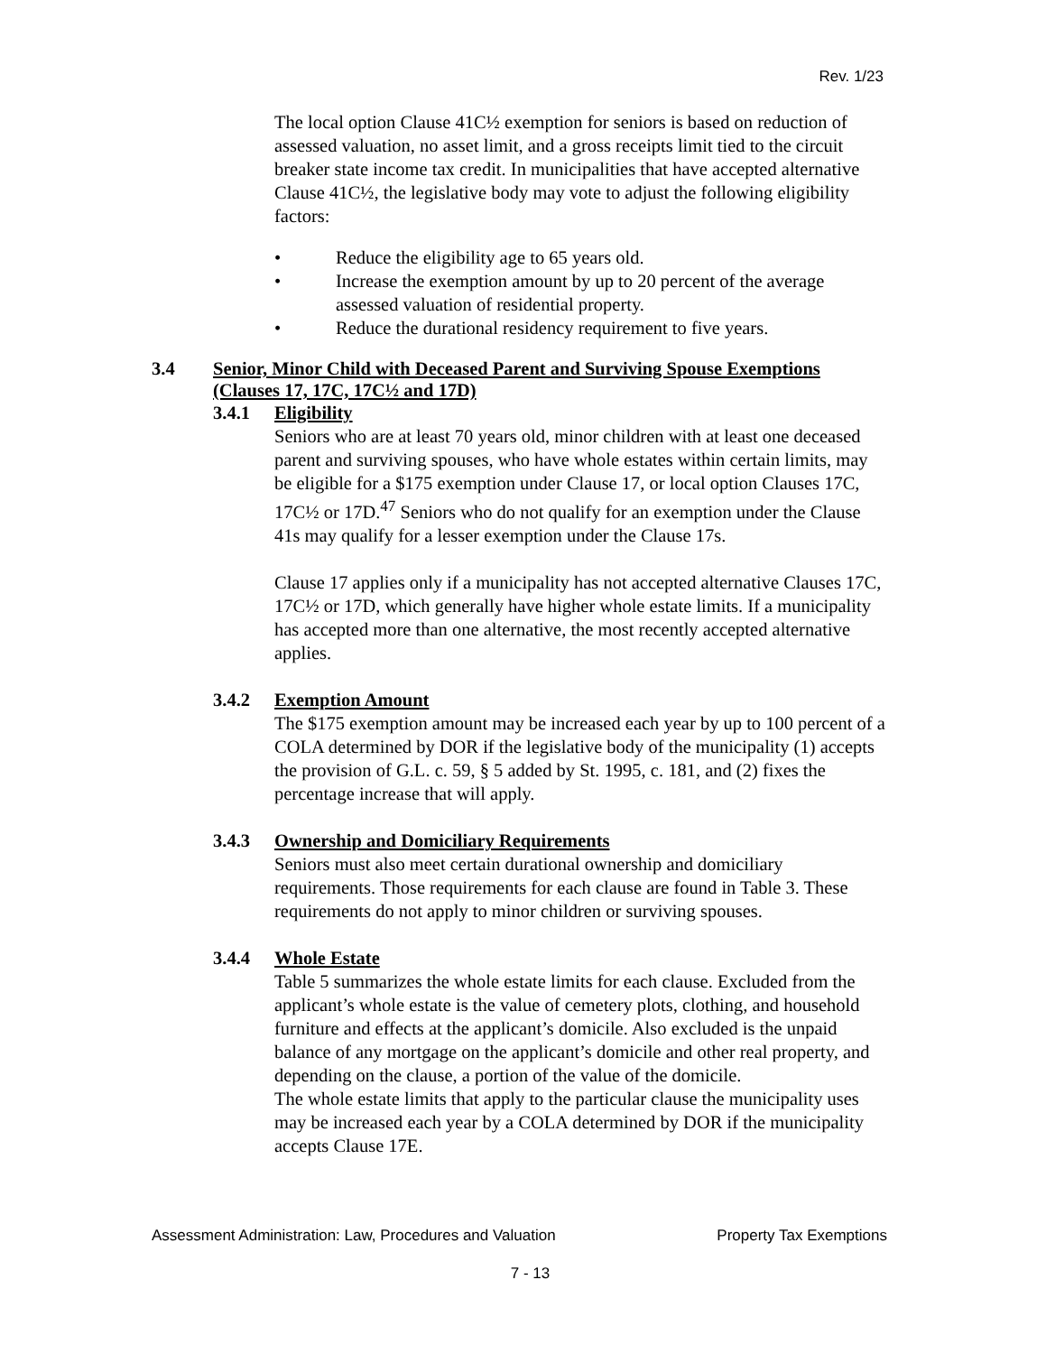Rev. 1/23
The local option Clause 41C½ exemption for seniors is based on reduction of assessed valuation, no asset limit, and a gross receipts limit tied to the circuit breaker state income tax credit. In municipalities that have accepted alternative Clause 41C½, the legislative body may vote to adjust the following eligibility factors:
• Reduce the eligibility age to 65 years old.
• Increase the exemption amount by up to 20 percent of the average assessed valuation of residential property.
• Reduce the durational residency requirement to five years.
3.4 Senior, Minor Child with Deceased Parent and Surviving Spouse Exemptions (Clauses 17, 17C, 17C½ and 17D)
3.4.1 Eligibility
Seniors who are at least 70 years old, minor children with at least one deceased parent and surviving spouses, who have whole estates within certain limits, may be eligible for a $175 exemption under Clause 17, or local option Clauses 17C, 17C½ or 17D.<sup>47</sup> Seniors who do not qualify for an exemption under the Clause 41s may qualify for a lesser exemption under the Clause 17s.
Clause 17 applies only if a municipality has not accepted alternative Clauses 17C, 17C½ or 17D, which generally have higher whole estate limits. If a municipality has accepted more than one alternative, the most recently accepted alternative applies.
3.4.2 Exemption Amount
The $175 exemption amount may be increased each year by up to 100 percent of a COLA determined by DOR if the legislative body of the municipality (1) accepts the provision of G.L. c. 59, § 5 added by St. 1995, c. 181, and (2) fixes the percentage increase that will apply.
3.4.3 Ownership and Domiciliary Requirements
Seniors must also meet certain durational ownership and domiciliary requirements. Those requirements for each clause are found in Table 3. These requirements do not apply to minor children or surviving spouses.
3.4.4 Whole Estate
Table 5 summarizes the whole estate limits for each clause. Excluded from the applicant’s whole estate is the value of cemetery plots, clothing, and household furniture and effects at the applicant’s domicile. Also excluded is the unpaid balance of any mortgage on the applicant’s domicile and other real property, and depending on the clause, a portion of the value of the domicile.
The whole estate limits that apply to the particular clause the municipality uses may be increased each year by a COLA determined by DOR if the municipality accepts Clause 17E.
Assessment Administration: Law, Procedures and Valuation Property Tax Exemptions
7 - 13